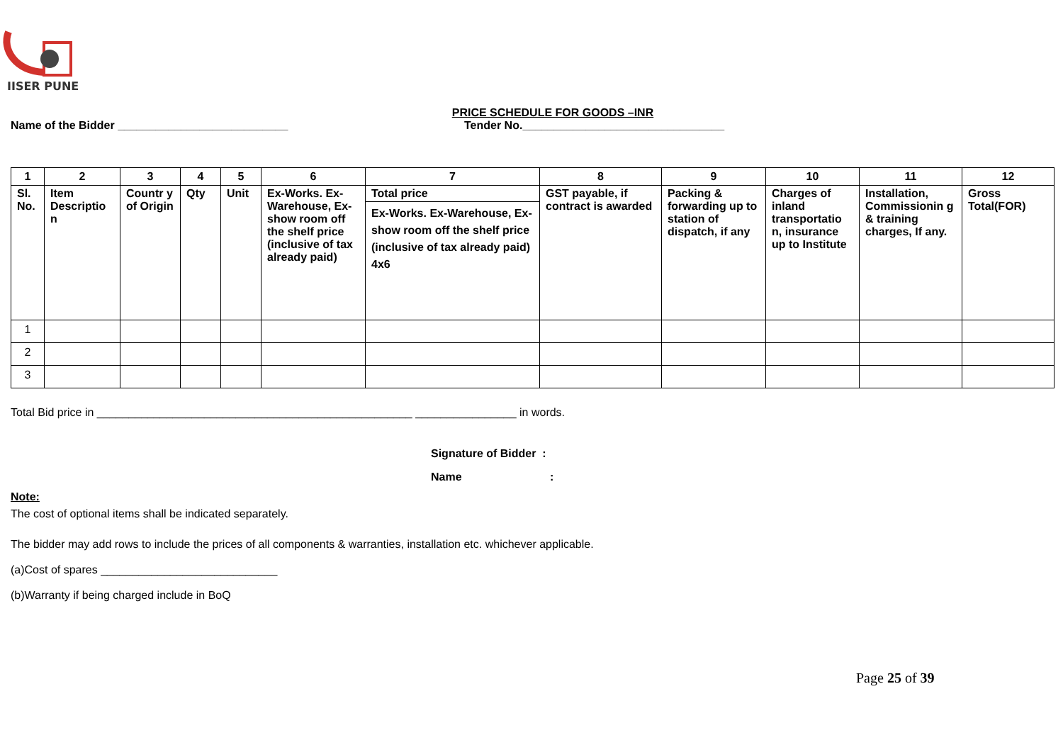IISER PUNE
PRICE SCHEDULE FOR GOODS –INR
Name of the Bidder ___________________________ Tender No.________________________________
| 1 | 2 | 3 | 4 | 5 | 6 | 7 | 8 | 9 | 10 | 11 | 12 |
| --- | --- | --- | --- | --- | --- | --- | --- | --- | --- | --- | --- |
| Sl. No. | Item Descriptio n | Countr y of Origin | Qty | Unit | Ex-Works. Ex-Warehouse, Ex-show room off the shelf price (inclusive of tax already paid) | Total price Ex-Works. Ex-Warehouse, Ex-show room off the shelf price (inclusive of tax already paid) 4x6 | GST payable, if contract is awarded | Packing & forwarding up to station of dispatch, if any | Charges of inland transportatio n, insurance up to Institute | Installation, Commissionin g & training charges, If any. | Gross Total(FOR) |
| 1 | | | | | | | | | | | |
| 2 | | | | | | | | | | | |
| 3 | | | | | | | | | | | |
Total Bid price in __________________________________________________ ________________ in words.
Signature of Bidder :
Name :
Note:
The cost of optional items shall be indicated separately.
The bidder may add rows to include the prices of all components & warranties, installation etc. whichever applicable.
(a)Cost of spares ____________________________
(b)Warranty if being charged include in BoQ
Page 25 of 39